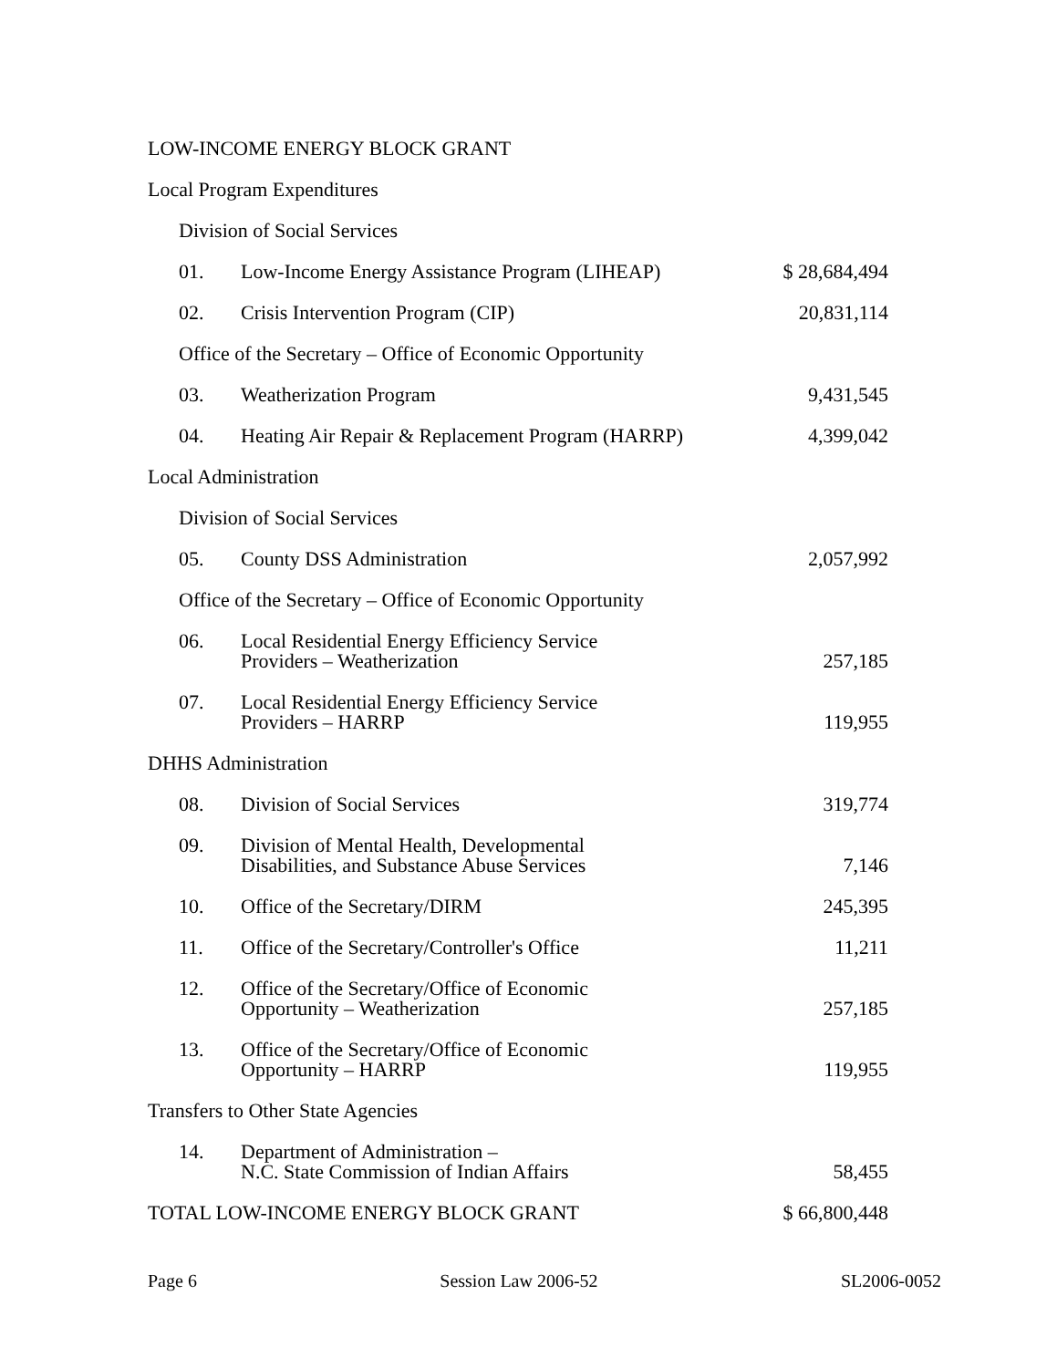| LOW-INCOME ENERGY BLOCK GRANT | | |
| Local Program Expenditures | | |
| Division of Social Services | | |
| 01. | Low-Income Energy Assistance Program (LIHEAP) | $ 28,684,494 |
| 02. | Crisis Intervention Program (CIP) | 20,831,114 |
| Office of the Secretary – Office of Economic Opportunity | | |
| 03. | Weatherization Program | 9,431,545 |
| 04. | Heating Air Repair & Replacement Program (HARRP) | 4,399,042 |
| Local Administration | | |
| Division of Social Services | | |
| 05. | County DSS Administration | 2,057,992 |
| Office of the Secretary – Office of Economic Opportunity | | |
| 06. | Local Residential Energy Efficiency Service Providers – Weatherization | 257,185 |
| 07. | Local Residential Energy Efficiency Service Providers – HARRP | 119,955 |
| DHHS Administration | | |
| 08. | Division of Social Services | 319,774 |
| 09. | Division of Mental Health, Developmental Disabilities, and Substance Abuse Services | 7,146 |
| 10. | Office of the Secretary/DIRM | 245,395 |
| 11. | Office of the Secretary/Controller's Office | 11,211 |
| 12. | Office of the Secretary/Office of Economic Opportunity – Weatherization | 257,185 |
| 13. | Office of the Secretary/Office of Economic Opportunity – HARRP | 119,955 |
| Transfers to Other State Agencies | | |
| 14. | Department of Administration – N.C. State Commission of Indian Affairs | 58,455 |
| TOTAL LOW-INCOME ENERGY BLOCK GRANT | | $ 66,800,448 |
Page 6 Session Law 2006-52 SL2006-0052